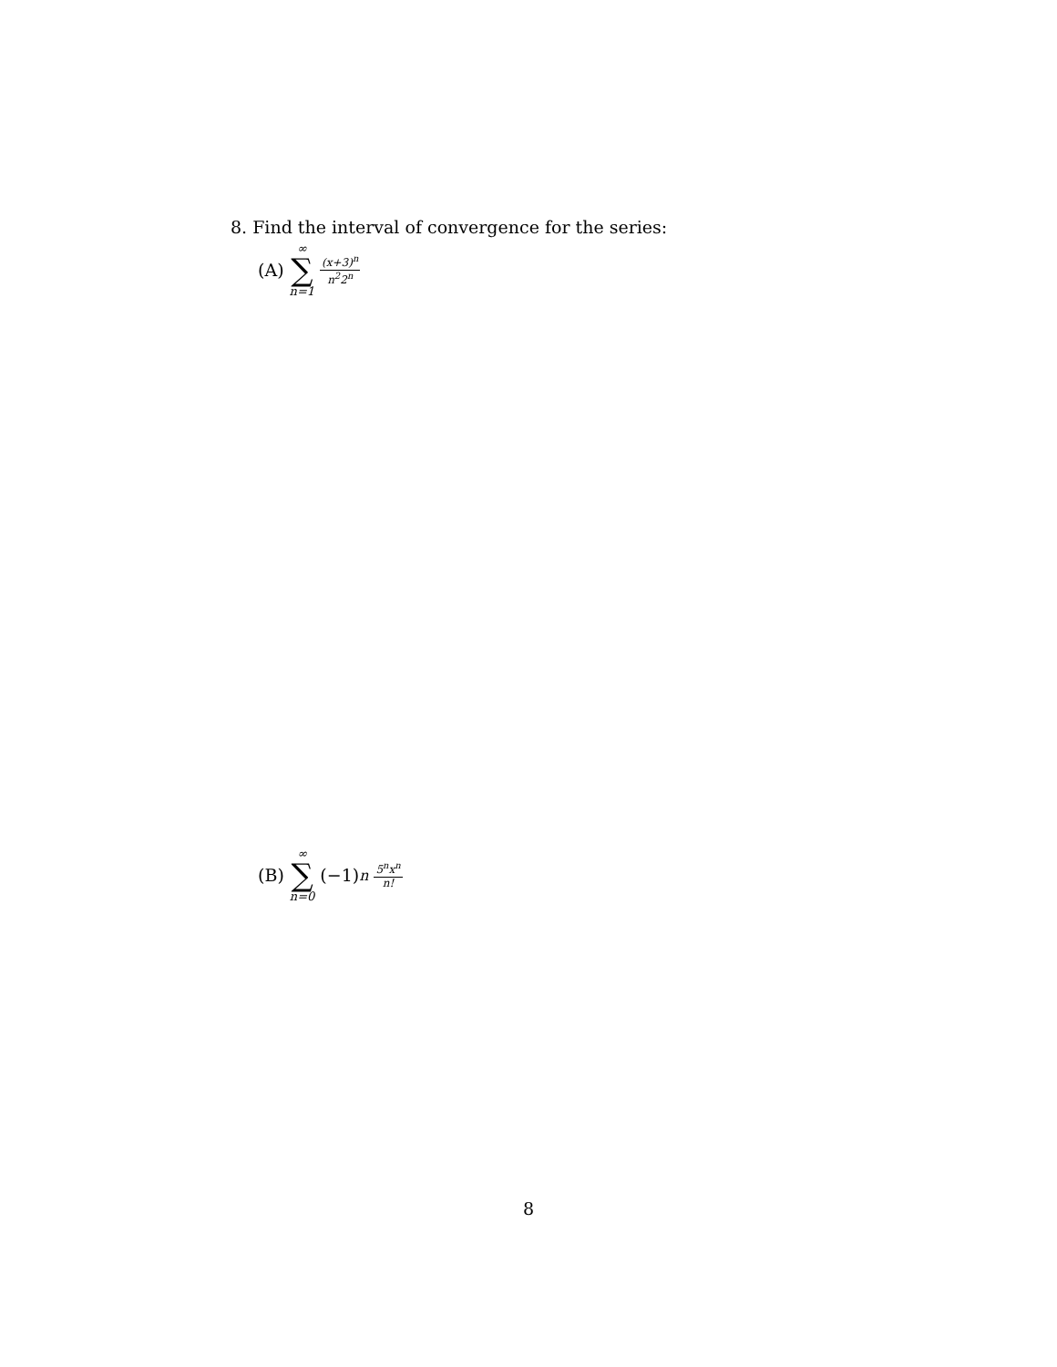8. Find the interval of convergence for the series:
(A) ∞ ∑ n=1 (x+3)<sup>n</sup> n<sup>2</sup>2<sup>n</sup>
(B) ∞ ∑ n=0 (−1)<sup>n</sup> 5<sup>n</sup>x<sup>n</sup> n!
8